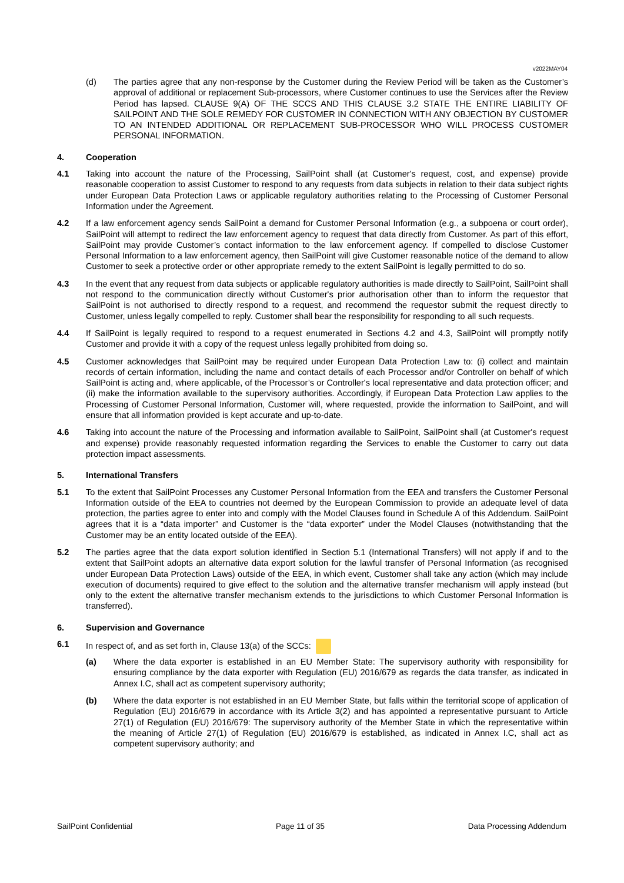v2022MAY04
(d) The parties agree that any non-response by the Customer during the Review Period will be taken as the Customer’s approval of additional or replacement Sub-processors, where Customer continues to use the Services after the Review Period has lapsed. CLAUSE 9(A) OF THE SCCS AND THIS CLAUSE 3.2 STATE THE ENTIRE LIABILITY OF SAILPOINT AND THE SOLE REMEDY FOR CUSTOMER IN CONNECTION WITH ANY OBJECTION BY CUSTOMER TO AN INTENDED ADDITIONAL OR REPLACEMENT SUB-PROCESSOR WHO WILL PROCESS CUSTOMER PERSONAL INFORMATION.
4. Cooperation
4.1 Taking into account the nature of the Processing, SailPoint shall (at Customer's request, cost, and expense) provide reasonable cooperation to assist Customer to respond to any requests from data subjects in relation to their data subject rights under European Data Protection Laws or applicable regulatory authorities relating to the Processing of Customer Personal Information under the Agreement.
4.2 If a law enforcement agency sends SailPoint a demand for Customer Personal Information (e.g., a subpoena or court order), SailPoint will attempt to redirect the law enforcement agency to request that data directly from Customer. As part of this effort, SailPoint may provide Customer’s contact information to the law enforcement agency. If compelled to disclose Customer Personal Information to a law enforcement agency, then SailPoint will give Customer reasonable notice of the demand to allow Customer to seek a protective order or other appropriate remedy to the extent SailPoint is legally permitted to do so.
4.3 In the event that any request from data subjects or applicable regulatory authorities is made directly to SailPoint, SailPoint shall not respond to the communication directly without Customer's prior authorisation other than to inform the requestor that SailPoint is not authorised to directly respond to a request, and recommend the requestor submit the request directly to Customer, unless legally compelled to reply. Customer shall bear the responsibility for responding to all such requests.
4.4 If SailPoint is legally required to respond to a request enumerated in Sections 4.2 and 4.3, SailPoint will promptly notify Customer and provide it with a copy of the request unless legally prohibited from doing so.
4.5 Customer acknowledges that SailPoint may be required under European Data Protection Law to: (i) collect and maintain records of certain information, including the name and contact details of each Processor and/or Controller on behalf of which SailPoint is acting and, where applicable, of the Processor’s or Controller's local representative and data protection officer; and (ii) make the information available to the supervisory authorities. Accordingly, if European Data Protection Law applies to the Processing of Customer Personal Information, Customer will, where requested, provide the information to SailPoint, and will ensure that all information provided is kept accurate and up-to-date.
4.6 Taking into account the nature of the Processing and information available to SailPoint, SailPoint shall (at Customer's request and expense) provide reasonably requested information regarding the Services to enable the Customer to carry out data protection impact assessments.
5. International Transfers
5.1 To the extent that SailPoint Processes any Customer Personal Information from the EEA and transfers the Customer Personal Information outside of the EEA to countries not deemed by the European Commission to provide an adequate level of data protection, the parties agree to enter into and comply with the Model Clauses found in Schedule A of this Addendum. SailPoint agrees that it is a “data importer” and Customer is the “data exporter” under the Model Clauses (notwithstanding that the Customer may be an entity located outside of the EEA).
5.2 The parties agree that the data export solution identified in Section 5.1 (International Transfers) will not apply if and to the extent that SailPoint adopts an alternative data export solution for the lawful transfer of Personal Information (as recognised under European Data Protection Laws) outside of the EEA, in which event, Customer shall take any action (which may include execution of documents) required to give effect to the solution and the alternative transfer mechanism will apply instead (but only to the extent the alternative transfer mechanism extends to the jurisdictions to which Customer Personal Information is transferred).
6. Supervision and Governance
6.1 In respect of, and as set forth in, Clause 13(a) of the SCCs:
(a) Where the data exporter is established in an EU Member State: The supervisory authority with responsibility for ensuring compliance by the data exporter with Regulation (EU) 2016/679 as regards the data transfer, as indicated in Annex I.C, shall act as competent supervisory authority;
(b) Where the data exporter is not established in an EU Member State, but falls within the territorial scope of application of Regulation (EU) 2016/679 in accordance with its Article 3(2) and has appointed a representative pursuant to Article 27(1) of Regulation (EU) 2016/679: The supervisory authority of the Member State in which the representative within the meaning of Article 27(1) of Regulation (EU) 2016/679 is established, as indicated in Annex I.C, shall act as competent supervisory authority; and
SailPoint Confidential Page 11 of 35 Data Processing Addendum